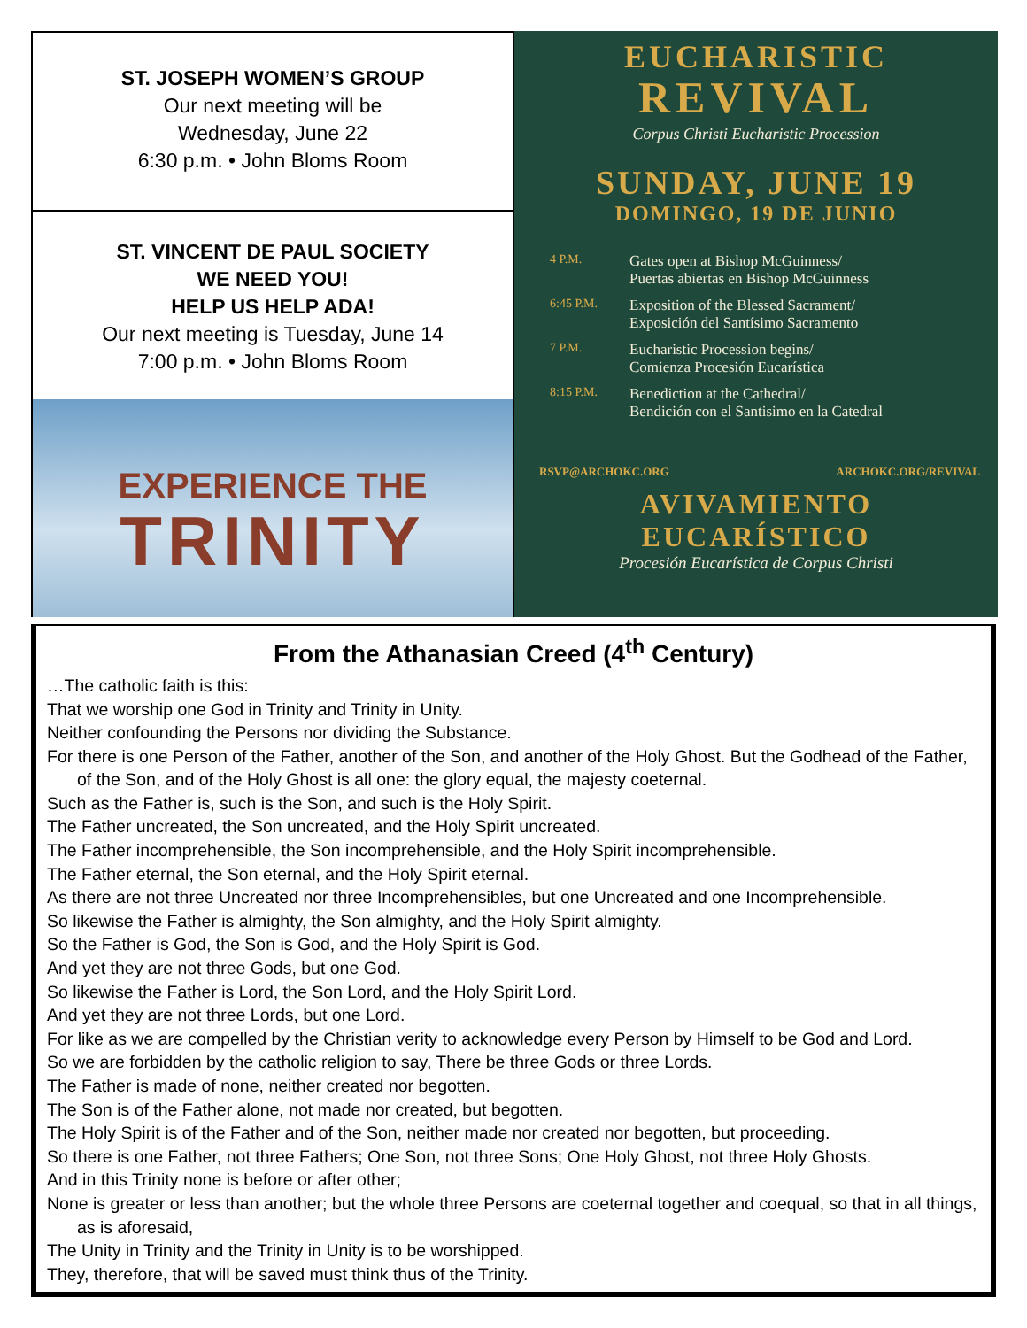ST. JOSEPH WOMEN’S GROUP
Our next meeting will be
Wednesday, June 22
6:30 p.m. • John Bloms Room
ST. VINCENT DE PAUL SOCIETY
WE NEED YOU!
HELP US HELP ADA!
Our next meeting is Tuesday, June 14
7:00 p.m. • John Bloms Room
EXPERIENCE THE
TRINITY
EUCHARISTIC
REVIVAL
Corpus Christi Eucharistic Procession
SUNDAY, JUNE 19
DOMINGO, 19 DE JUNIO
4 P.M. Gates open at Bishop McGuinness/
Puertas abiertas en Bishop McGuinness
6:45 P.M. Exposition of the Blessed Sacrament/
Exposición del Santísimo Sacramento
7 P.M. Eucharistic Procession begins/
Comienza Procesión Eucarística
8:15 P.M. Benediction at the Cathedral/
Bendición con el Santisimo en la Catedral
RSVP@ARCHOKC.ORG ARCHOKC.ORG/REVIVAL
AVIVAMIENTO
EUCARÍSTICO
Procesión Eucarística de Corpus Christi
From the Athanasian Creed (4<sup>th</sup> Century)
…The catholic faith is this:
That we worship one God in Trinity and Trinity in Unity.
Neither confounding the Persons nor dividing the Substance.
For there is one Person of the Father, another of the Son, and another of the Holy Ghost. But the Godhead of the Father, of the Son, and of the Holy Ghost is all one: the glory equal, the majesty coeternal.
Such as the Father is, such is the Son, and such is the Holy Spirit.
The Father uncreated, the Son uncreated, and the Holy Spirit uncreated.
The Father incomprehensible, the Son incomprehensible, and the Holy Spirit incomprehensible.
The Father eternal, the Son eternal, and the Holy Spirit eternal.
As there are not three Uncreated nor three Incomprehensibles, but one Uncreated and one Incomprehensible.
So likewise the Father is almighty, the Son almighty, and the Holy Spirit almighty.
So the Father is God, the Son is God, and the Holy Spirit is God.
And yet they are not three Gods, but one God.
So likewise the Father is Lord, the Son Lord, and the Holy Spirit Lord.
And yet they are not three Lords, but one Lord.
For like as we are compelled by the Christian verity to acknowledge every Person by Himself to be God and Lord.
So we are forbidden by the catholic religion to say, There be three Gods or three Lords.
The Father is made of none, neither created nor begotten.
The Son is of the Father alone, not made nor created, but begotten.
The Holy Spirit is of the Father and of the Son, neither made nor created nor begotten, but proceeding.
So there is one Father, not three Fathers; One Son, not three Sons; One Holy Ghost, not three Holy Ghosts.
And in this Trinity none is before or after other;
None is greater or less than another; but the whole three Persons are coeternal together and coequal, so that in all things, as is aforesaid,
The Unity in Trinity and the Trinity in Unity is to be worshipped.
They, therefore, that will be saved must think thus of the Trinity.